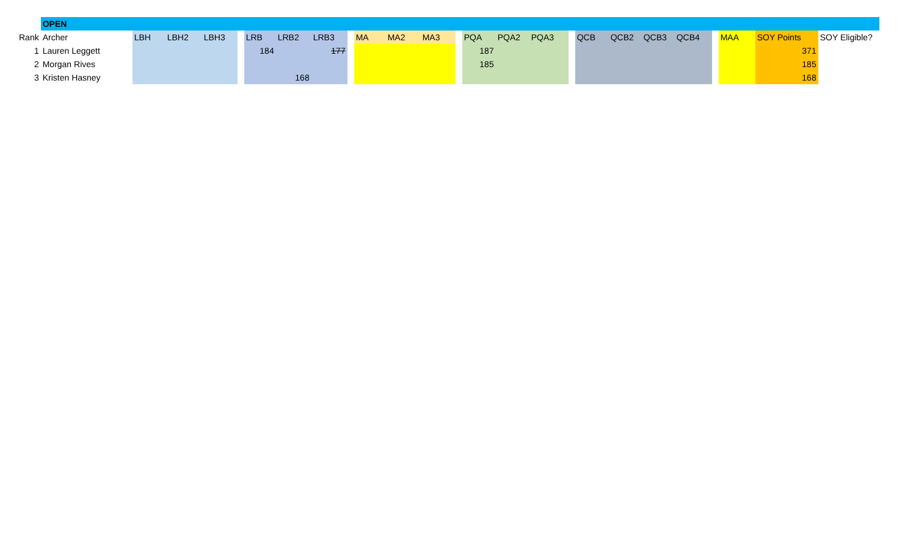| | OPEN | | | | | | | | | | | | | | | | | | | | | | | | |
| Rank | Archer | LBH | LBH2 | LBH3 | | LRB | LRB2 | LRB3 | | MA | MA2 | MA3 | | PQA | PQA2 | PQA3 | | QCB | QCB2 | QCB3 | QCB4 | | MAA | SOY Points | SOY Eligible? |
| 1 | Lauren Leggett | | | | | 184 | | 177 | | | | | | 187 | | | | | | | | | | 371 | |
| 2 | Morgan Rives | | | | | | | | | | | | | 185 | | | | | | | | | | 185 | |
| 3 | Kristen Hasney | | | | | | 168 | | | | | | | | | | | | | | | | | 168 | |